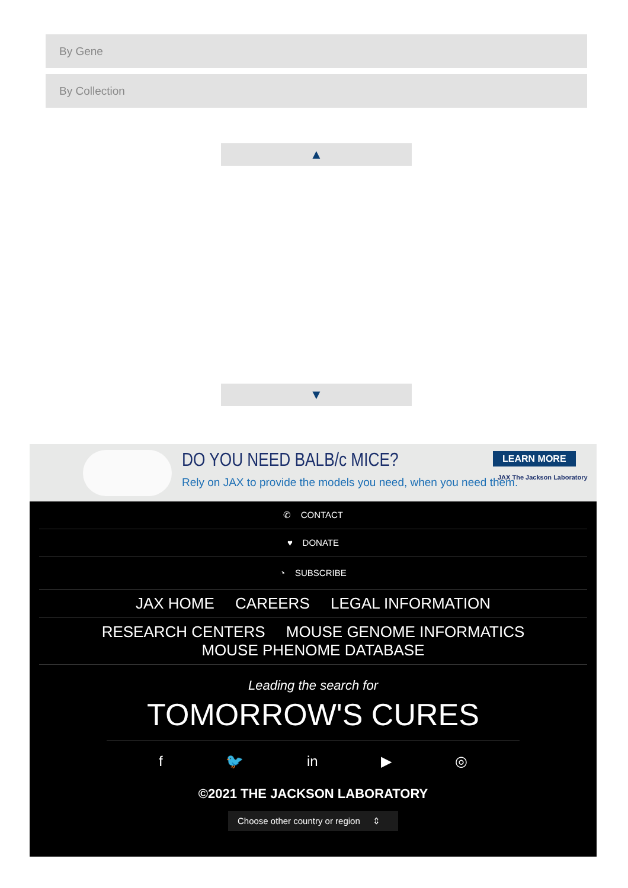By Gene
By Collection
▲
▼
DO YOU NEED BALB/c MICE?
Rely on JAX to provide the models you need, when you need them.
LEARN MORE
JAX The Jackson Laboratory
✆ CONTACT
♥ DONATE
◔ SUBSCRIBE
JAX HOME CAREERS LEGAL INFORMATION
RESEARCH CENTERS MOUSE GENOME INFORMATICS
MOUSE PHENOME DATABASE
Leading the search for
TOMORROW'S CURES
f 🐦 in ▶ ◎
©2021 THE JACKSON LABORATORY
Choose other country or region ⇕